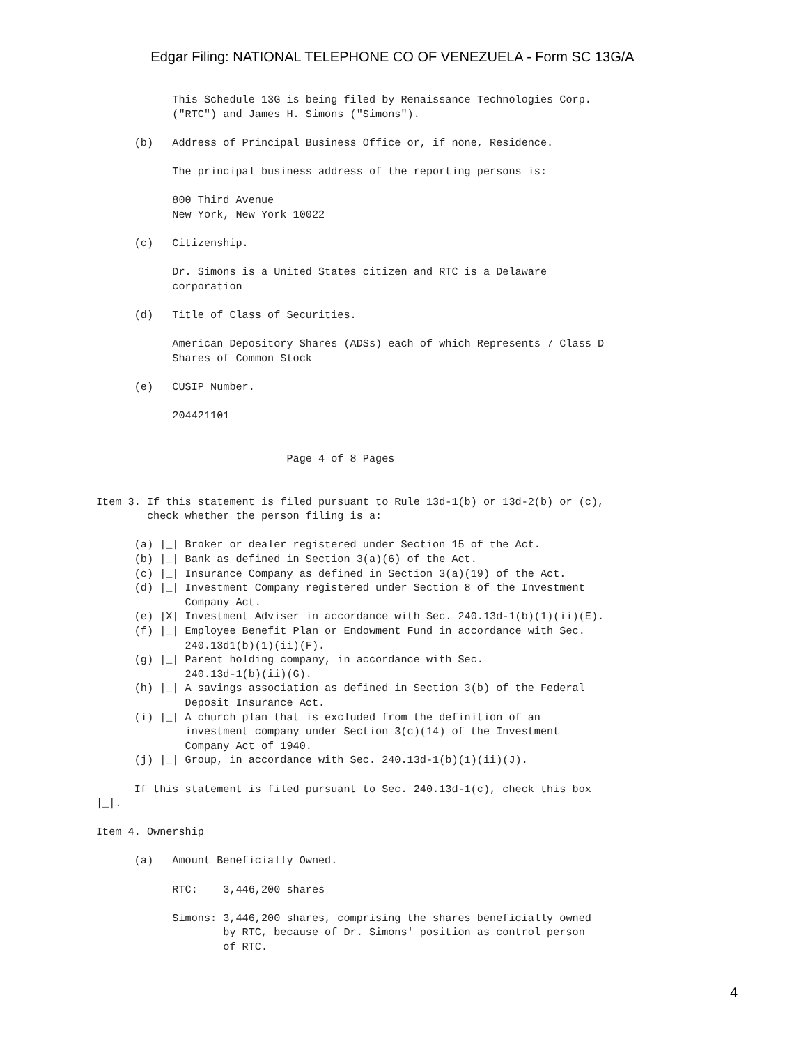Edgar Filing: NATIONAL TELEPHONE CO OF VENEZUELA - Form SC 13G/A
            This Schedule 13G is being filed by Renaissance Technologies Corp.
            ("RTC") and James H. Simons ("Simons").

      (b)   Address of Principal Business Office or, if none, Residence.

            The principal business address of the reporting persons is:

            800 Third Avenue
            New York, New York 10022

      (c)   Citizenship.

            Dr. Simons is a United States citizen and RTC is a Delaware
            corporation

      (d)   Title of Class of Securities.

            American Depository Shares (ADSs) each of which Represents 7 Class D
            Shares of Common Stock

      (e)   CUSIP Number.

            204421101


                              Page 4 of 8 Pages


Item 3. If this statement is filed pursuant to Rule 13d-1(b) or 13d-2(b) or (c),
        check whether the person filing is a:

      (a) |_| Broker or dealer registered under Section 15 of the Act.
      (b) |_| Bank as defined in Section 3(a)(6) of the Act.
      (c) |_| Insurance Company as defined in Section 3(a)(19) of the Act.
      (d) |_| Investment Company registered under Section 8 of the Investment
              Company Act.
      (e) |X| Investment Adviser in accordance with Sec. 240.13d-1(b)(1)(ii)(E).
      (f) |_| Employee Benefit Plan or Endowment Fund in accordance with Sec.
              240.13d1(b)(1)(ii)(F).
      (g) |_| Parent holding company, in accordance with Sec.
              240.13d-1(b)(ii)(G).
      (h) |_| A savings association as defined in Section 3(b) of the Federal
              Deposit Insurance Act.
      (i) |_| A church plan that is excluded from the definition of an
              investment company under Section 3(c)(14) of the Investment
              Company Act of 1940.
      (j) |_| Group, in accordance with Sec. 240.13d-1(b)(1)(ii)(J).

      If this statement is filed pursuant to Sec. 240.13d-1(c), check this box
|_|.

Item 4. Ownership

      (a)   Amount Beneficially Owned.

            RTC:    3,446,200 shares

            Simons: 3,446,200 shares, comprising the shares beneficially owned
                    by RTC, because of Dr. Simons' position as control person
                    of RTC.
4